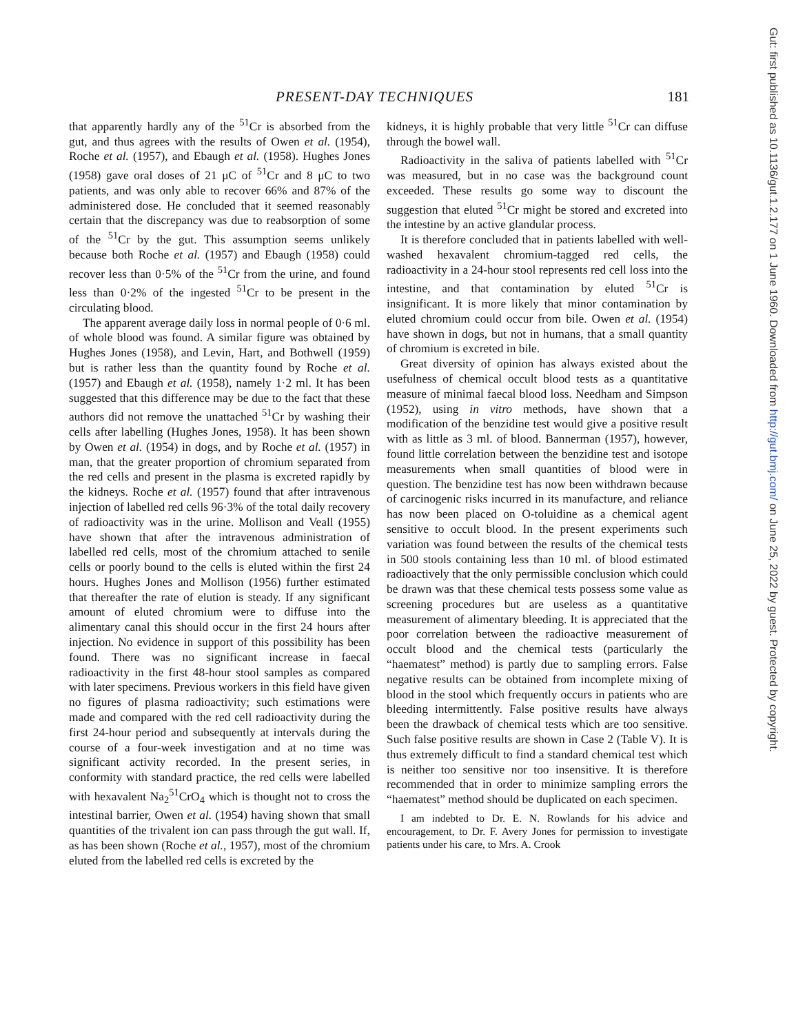PRESENT-DAY TECHNIQUES 181
that apparently hardly any of the <sup>51</sup>Cr is absorbed from the gut, and thus agrees with the results of Owen et al. (1954), Roche et al. (1957), and Ebaugh et al. (1958). Hughes Jones (1958) gave oral doses of 21 μC of <sup>51</sup>Cr and 8 μC to two patients, and was only able to recover 66% and 87% of the administered dose. He concluded that it seemed reasonably certain that the discrepancy was due to reabsorption of some of the <sup>51</sup>Cr by the gut. This assumption seems unlikely because both Roche et al. (1957) and Ebaugh (1958) could recover less than 0·5% of the <sup>51</sup>Cr from the urine, and found less than 0·2% of the ingested <sup>51</sup>Cr to be present in the circulating blood.
The apparent average daily loss in normal people of 0·6 ml. of whole blood was found. A similar figure was obtained by Hughes Jones (1958), and Levin, Hart, and Bothwell (1959) but is rather less than the quantity found by Roche et al. (1957) and Ebaugh et al. (1958), namely 1·2 ml. It has been suggested that this difference may be due to the fact that these authors did not remove the unattached <sup>51</sup>Cr by washing their cells after labelling (Hughes Jones, 1958). It has been shown by Owen et al. (1954) in dogs, and by Roche et al. (1957) in man, that the greater proportion of chromium separated from the red cells and present in the plasma is excreted rapidly by the kidneys. Roche et al. (1957) found that after intravenous injection of labelled red cells 96·3% of the total daily recovery of radioactivity was in the urine. Mollison and Veall (1955) have shown that after the intravenous administration of labelled red cells, most of the chromium attached to senile cells or poorly bound to the cells is eluted within the first 24 hours. Hughes Jones and Mollison (1956) further estimated that thereafter the rate of elution is steady. If any significant amount of eluted chromium were to diffuse into the alimentary canal this should occur in the first 24 hours after injection. No evidence in support of this possibility has been found. There was no significant increase in faecal radioactivity in the first 48-hour stool samples as compared with later specimens. Previous workers in this field have given no figures of plasma radioactivity; such estimations were made and compared with the red cell radioactivity during the first 24-hour period and subsequently at intervals during the course of a four-week investigation and at no time was significant activity recorded. In the present series, in conformity with standard practice, the red cells were labelled with hexavalent Na<sub>2</sub><sup>51</sup>CrO<sub>4</sub> which is thought not to cross the intestinal barrier, Owen et al. (1954) having shown that small quantities of the trivalent ion can pass through the gut wall. If, as has been shown (Roche et al., 1957), most of the chromium eluted from the labelled red cells is excreted by the
kidneys, it is highly probable that very little <sup>51</sup>Cr can diffuse through the bowel wall.
Radioactivity in the saliva of patients labelled with <sup>51</sup>Cr was measured, but in no case was the background count exceeded. These results go some way to discount the suggestion that eluted <sup>51</sup>Cr might be stored and excreted into the intestine by an active glandular process.
It is therefore concluded that in patients labelled with well-washed hexavalent chromium-tagged red cells, the radioactivity in a 24-hour stool represents red cell loss into the intestine, and that contamination by eluted <sup>51</sup>Cr is insignificant. It is more likely that minor contamination by eluted chromium could occur from bile. Owen et al. (1954) have shown in dogs, but not in humans, that a small quantity of chromium is excreted in bile.
Great diversity of opinion has always existed about the usefulness of chemical occult blood tests as a quantitative measure of minimal faecal blood loss. Needham and Simpson (1952), using in vitro methods, have shown that a modification of the benzidine test would give a positive result with as little as 3 ml. of blood. Bannerman (1957), however, found little correlation between the benzidine test and isotope measurements when small quantities of blood were in question. The benzidine test has now been withdrawn because of carcinogenic risks incurred in its manufacture, and reliance has now been placed on O-toluidine as a chemical agent sensitive to occult blood. In the present experiments such variation was found between the results of the chemical tests in 500 stools containing less than 10 ml. of blood estimated radioactively that the only permissible conclusion which could be drawn was that these chemical tests possess some value as screening procedures but are useless as a quantitative measurement of alimentary bleeding. It is appreciated that the poor correlation between the radioactive measurement of occult blood and the chemical tests (particularly the “haematest” method) is partly due to sampling errors. False negative results can be obtained from incomplete mixing of blood in the stool which frequently occurs in patients who are bleeding intermittently. False positive results have always been the drawback of chemical tests which are too sensitive. Such false positive results are shown in Case 2 (Table V). It is thus extremely difficult to find a standard chemical test which is neither too sensitive nor too insensitive. It is therefore recommended that in order to minimize sampling errors the “haematest” method should be duplicated on each specimen.
I am indebted to Dr. E. N. Rowlands for his advice and encouragement, to Dr. F. Avery Jones for permission to investigate patients under his care, to Mrs. A. Crook
Gut: first published as 10.1136/gut.1.2.177 on 1 June 1960. Downloaded from http://gut.bmj.com/ on June 25, 2022 by guest. Protected by copyright.